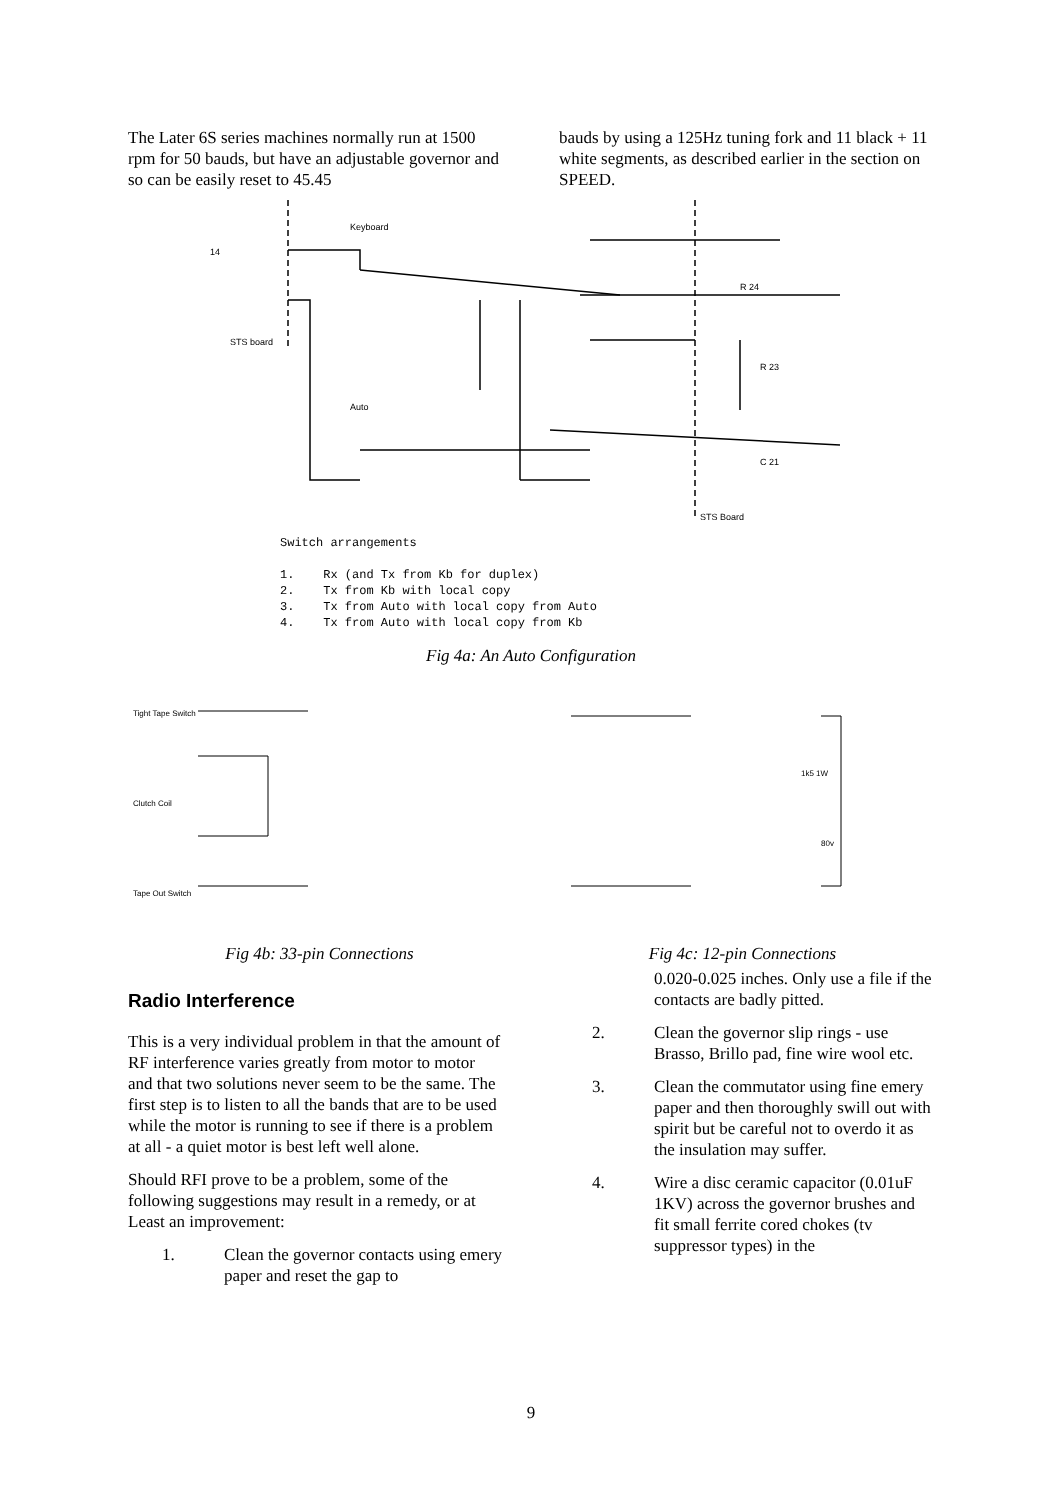The Later 6S series machines normally run at 1500 rpm for 50 bauds, but have an adjustable governor and so can be easily reset to 45.45
bauds by using a 125Hz tuning fork and 11 black + 11 white segments, as described earlier in the section on SPEED.
Keyboard
14
STS board
Auto
R 24
R 23
C 21
STS Board
Switch arrangements
1. Rx (and Tx from Kb for duplex)
2. Tx from Kb with local copy
3. Tx from Auto with local copy from Auto
4. Tx from Auto with local copy from Kb
Fig 4a: An Auto Configuration
Tight Tape Switch
Clutch Coil
Tape Out Switch
Fig 4b: 33-pin Connections
1k5 1W
80v
Fig 4c: 12-pin Connections
Radio Interference
This is a very individual problem in that the amount of RF interference varies greatly from motor to motor and that two solutions never seem to be the same. The first step is to listen to all the bands that are to be used while the motor is running to see if there is a problem at all - a quiet motor is best left well alone.
Should RFI prove to be a problem, some of the following suggestions may result in a remedy, or at Least an improvement:
1. Clean the governor contacts using emery paper and reset the gap to
0.020-0.025 inches. Only use a file if the contacts are badly pitted.
2. Clean the governor slip rings - use Brasso, Brillo pad, fine wire wool etc.
3. Clean the commutator using fine emery paper and then thoroughly swill out with spirit but be careful not to overdo it as the insulation may suffer.
4. Wire a disc ceramic capacitor (0.01uF 1KV) across the governor brushes and fit small ferrite cored chokes (tv suppressor types) in the
9